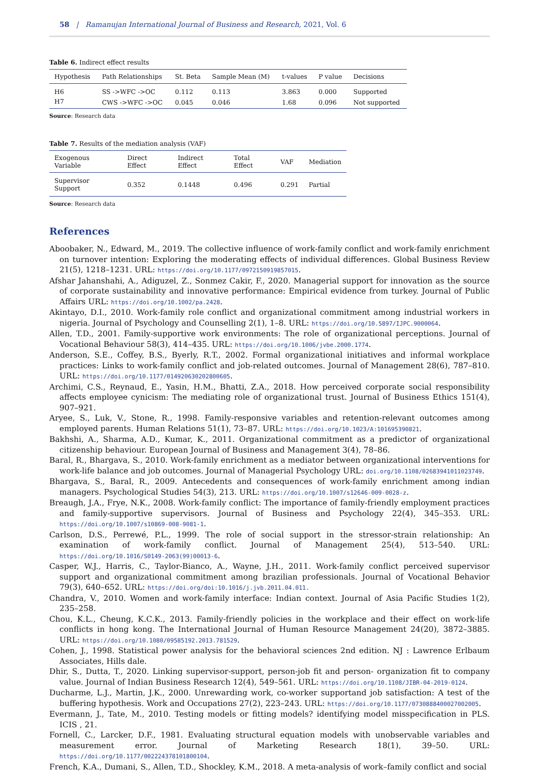58 | Ramanujan International Journal of Business and Research, 2021, Vol. 6
Table 6. Indirect effect results
| Hypothesis | Path Relationships | St. Beta | Sample Mean (M) | t-values | P value | Decisions |
| --- | --- | --- | --- | --- | --- | --- |
| H6 | SS ->WFC ->OC | 0.112 | 0.113 | 3.863 | 0.000 | Supported |
| H7 | CWS ->WFC ->OC | 0.045 | 0.046 | 1.68 | 0.096 | Not supported |
Source: Research data
Table 7. Results of the mediation analysis (VAF)
| Exogenous Variable | Direct Effect | Indirect Effect | Total Effect | VAF | Mediation |
| --- | --- | --- | --- | --- | --- |
| Supervisor Support | 0.352 | 0.1448 | 0.496 | 0.291 | Partial |
Source: Research data
References
Aboobaker, N., Edward, M., 2019. The collective influence of work-family conflict and work-family enrichment on turnover intention: Exploring the moderating effects of individual differences. Global Business Review 21(5), 1218–1231. URL: https://doi.org/10.1177/0972150919857015.
Afshar Jahanshahi, A., Adiguzel, Z., Sonmez Cakir, F., 2020. Managerial support for innovation as the source of corporate sustainability and innovative performance: Empirical evidence from turkey. Journal of Public Affairs URL: https://doi.org/10.1002/pa.2428.
Akintayo, D.I., 2010. Work-family role conflict and organizational commitment among industrial workers in nigeria. Journal of Psychology and Counselling 2(1), 1–8. URL: https://doi.org/10.5897/IJPC.9000064.
Allen, T.D., 2001. Family-supportive work environments: The role of organizational perceptions. Journal of Vocational Behaviour 58(3), 414–435. URL: https://doi.org/10.1006/jvbe.2000.1774.
Anderson, S.E., Coffey, B.S., Byerly, R.T., 2002. Formal organizational initiatives and informal workplace practices: Links to work-family conflict and job-related outcomes. Journal of Management 28(6), 787–810. URL: https://doi.org/10.1177/014920630202800605.
Archimi, C.S., Reynaud, E., Yasin, H.M., Bhatti, Z.A., 2018. How perceived corporate social responsibility affects employee cynicism: The mediating role of organizational trust. Journal of Business Ethics 151(4), 907–921.
Aryee, S., Luk, V., Stone, R., 1998. Family-responsive variables and retention-relevant outcomes among employed parents. Human Relations 51(1), 73–87. URL: https://doi.org/10.1023/A:101695390821.
Bakhshi, A., Sharma, A.D., Kumar, K., 2011. Organizational commitment as a predictor of organizational citizenship behaviour. European Journal of Business and Management 3(4), 78–86.
Baral, R., Bhargava, S., 2010. Work-family enrichment as a mediator between organizational interventions for work-life balance and job outcomes. Journal of Managerial Psychology URL: doi.org/10.1108/02683941011023749.
Bhargava, S., Baral, R., 2009. Antecedents and consequences of work-family enrichment among indian managers. Psychological Studies 54(3), 213. URL: https://doi.org/10.1007/s12646-009-0028-z.
Breaugh, J.A., Frye, N.K., 2008. Work-family conflict: The importance of family-friendly employment practices and family-supportive supervisors. Journal of Business and Psychology 22(4), 345–353. URL: https://doi.org/10.1007/s10869-008-9081-1.
Carlson, D.S., Perrewé, P.L., 1999. The role of social support in the stressor-strain relationship: An examination of work-family conflict. Journal of Management 25(4), 513–540. URL: https://doi.org/10.1016/S0149-2063(99)00013-6.
Casper, W.J., Harris, C., Taylor-Bianco, A., Wayne, J.H., 2011. Work-family conflict perceived supervisor support and organizational commitment among brazilian professionals. Journal of Vocational Behavior 79(3), 640–652. URL: https://doi.org/doi:10.1016/j.jvb.2011.04.011.
Chandra, V., 2010. Women and work-family interface: Indian context. Journal of Asia Pacific Studies 1(2), 235–258.
Chou, K.L., Cheung, K.C.K., 2013. Family-friendly policies in the workplace and their effect on work-life conflicts in hong kong. The International Journal of Human Resource Management 24(20), 3872–3885. URL: https://doi.org/10.1080/09585192.2013.781529.
Cohen, J., 1998. Statistical power analysis for the behavioral sciences 2nd edition. NJ : Lawrence Erlbaum Associates, Hills dale.
Dhir, S., Dutta, T., 2020. Linking supervisor-support, person-job fit and person- organization fit to company value. Journal of Indian Business Research 12(4), 549–561. URL: https://doi.org/10.1108/JIBR-04-2019-0124.
Ducharme, L.J., Martin, J.K., 2000. Unrewarding work, co-worker supportand job satisfaction: A test of the buffering hypothesis. Work and Occupations 27(2), 223–243. URL: https://doi.org/10.1177/0730888400027002005.
Evermann, J., Tate, M., 2010. Testing models or fitting models? identifying model misspecification in PLS. ICIS , 21.
Fornell, C., Larcker, D.F., 1981. Evaluating structural equation models with unobservable variables and measurement error. Journal of Marketing Research 18(1), 39–50. URL: https://doi.org/10.1177/002224378101800104.
French, K.A., Dumani, S., Allen, T.D., Shockley, K.M., 2018. A meta-analysis of work–family conflict and social